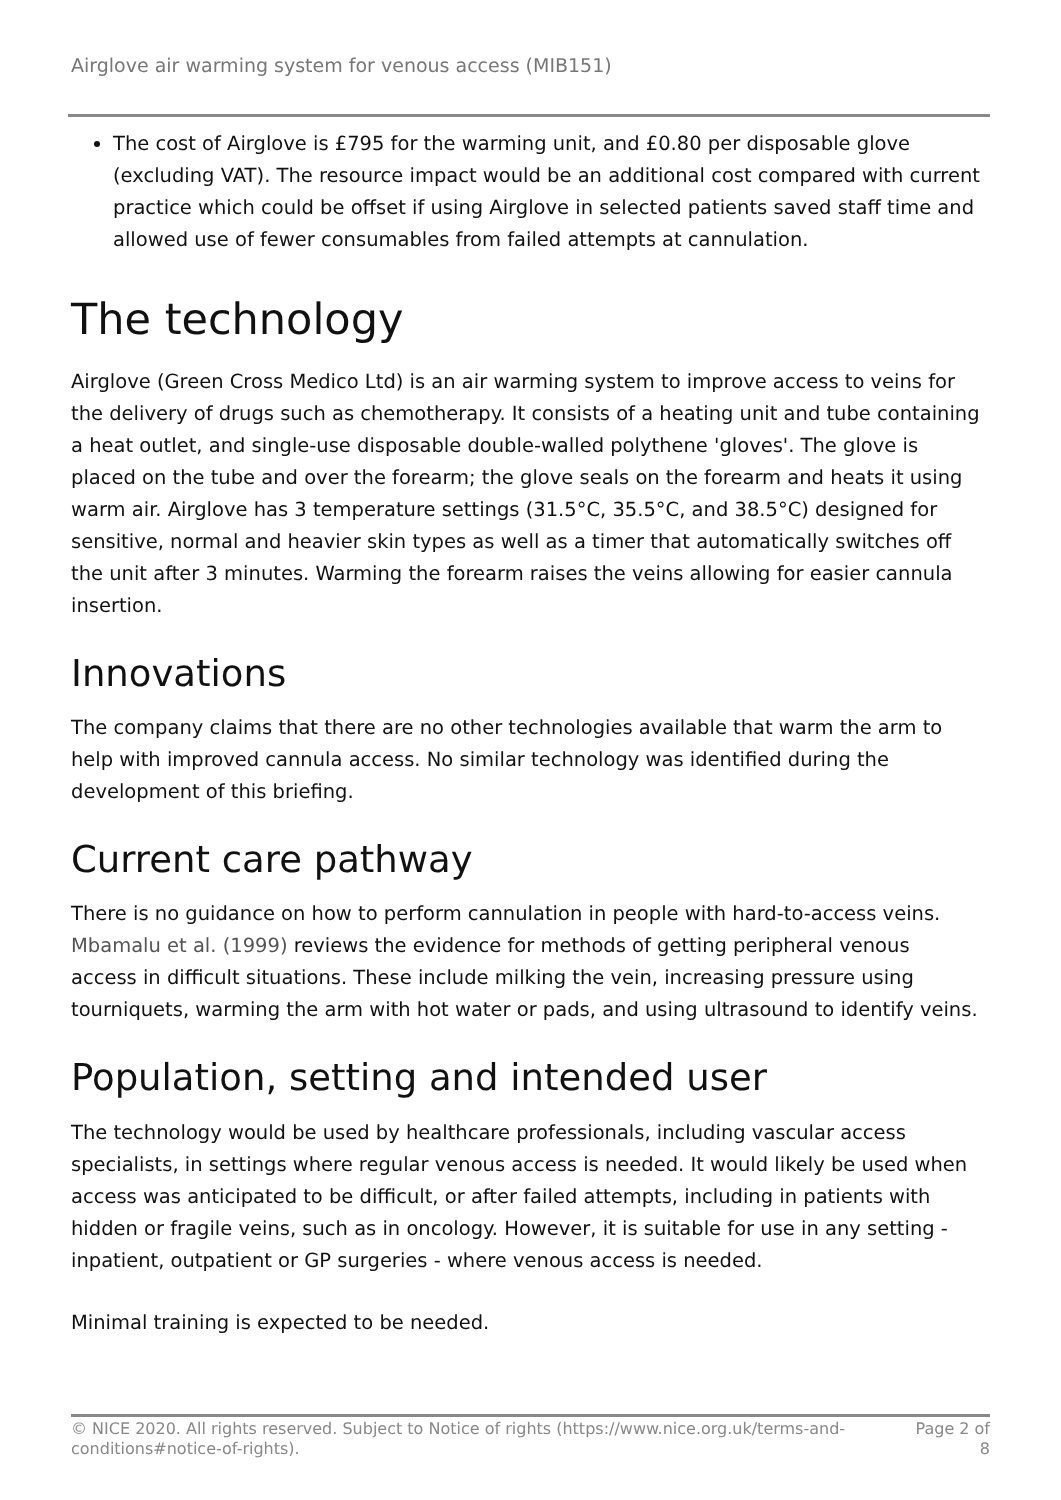Airglove air warming system for venous access (MIB151)
The cost of Airglove is £795 for the warming unit, and £0.80 per disposable glove (excluding VAT). The resource impact would be an additional cost compared with current practice which could be offset if using Airglove in selected patients saved staff time and allowed use of fewer consumables from failed attempts at cannulation.
The technology
Airglove (Green Cross Medico Ltd) is an air warming system to improve access to veins for the delivery of drugs such as chemotherapy. It consists of a heating unit and tube containing a heat outlet, and single-use disposable double-walled polythene 'gloves'. The glove is placed on the tube and over the forearm; the glove seals on the forearm and heats it using warm air. Airglove has 3 temperature settings (31.5°C, 35.5°C, and 38.5°C) designed for sensitive, normal and heavier skin types as well as a timer that automatically switches off the unit after 3 minutes. Warming the forearm raises the veins allowing for easier cannula insertion.
Innovations
The company claims that there are no other technologies available that warm the arm to help with improved cannula access. No similar technology was identified during the development of this briefing.
Current care pathway
There is no guidance on how to perform cannulation in people with hard-to-access veins. Mbamalu et al. (1999) reviews the evidence for methods of getting peripheral venous access in difficult situations. These include milking the vein, increasing pressure using tourniquets, warming the arm with hot water or pads, and using ultrasound to identify veins.
Population, setting and intended user
The technology would be used by healthcare professionals, including vascular access specialists, in settings where regular venous access is needed. It would likely be used when access was anticipated to be difficult, or after failed attempts, including in patients with hidden or fragile veins, such as in oncology. However, it is suitable for use in any setting - inpatient, outpatient or GP surgeries - where venous access is needed.
Minimal training is expected to be needed.
© NICE 2020. All rights reserved. Subject to Notice of rights (https://www.nice.org.uk/terms-and-
conditions#notice-of-rights). Page 2 of
8